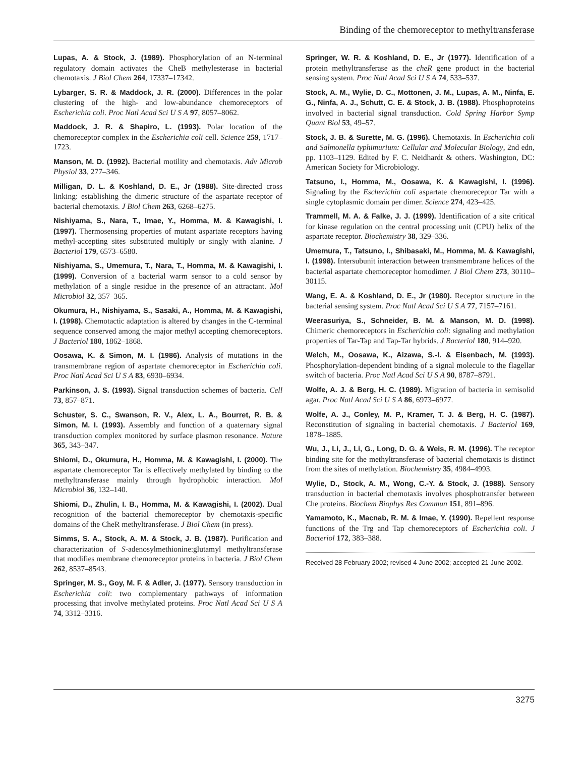Binding of the chemoreceptor to methyltransferase
Lupas, A. & Stock, J. (1989). Phosphorylation of an N-terminal regulatory domain activates the CheB methylesterase in bacterial chemotaxis. J Biol Chem 264, 17337–17342.
Lybarger, S. R. & Maddock, J. R. (2000). Differences in the polar clustering of the high- and low-abundance chemoreceptors of Escherichia coli. Proc Natl Acad Sci U S A 97, 8057–8062.
Maddock, J. R. & Shapiro, L. (1993). Polar location of the chemoreceptor complex in the Escherichia coli cell. Science 259, 1717–1723.
Manson, M. D. (1992). Bacterial motility and chemotaxis. Adv Microb Physiol 33, 277–346.
Milligan, D. L. & Koshland, D. E., Jr (1988). Site-directed cross linking: establishing the dimeric structure of the aspartate receptor of bacterial chemotaxis. J Biol Chem 263, 6268–6275.
Nishiyama, S., Nara, T., Imae, Y., Homma, M. & Kawagishi, I. (1997). Thermosensing properties of mutant aspartate receptors having methyl-accepting sites substituted multiply or singly with alanine. J Bacteriol 179, 6573–6580.
Nishiyama, S., Umemura, T., Nara, T., Homma, M. & Kawagishi, I. (1999). Conversion of a bacterial warm sensor to a cold sensor by methylation of a single residue in the presence of an attractant. Mol Microbiol 32, 357–365.
Okumura, H., Nishiyama, S., Sasaki, A., Homma, M. & Kawagishi, I. (1998). Chemotactic adaptation is altered by changes in the C-terminal sequence conserved among the major methyl accepting chemoreceptors. J Bacteriol 180, 1862–1868.
Oosawa, K. & Simon, M. I. (1986). Analysis of mutations in the transmembrane region of aspartate chemoreceptor in Escherichia coli. Proc Natl Acad Sci U S A 83, 6930–6934.
Parkinson, J. S. (1993). Signal transduction schemes of bacteria. Cell 73, 857–871.
Schuster, S. C., Swanson, R. V., Alex, L. A., Bourret, R. B. & Simon, M. I. (1993). Assembly and function of a quaternary signal transduction complex monitored by surface plasmon resonance. Nature 365, 343–347.
Shiomi, D., Okumura, H., Homma, M. & Kawagishi, I. (2000). The aspartate chemoreceptor Tar is effectively methylated by binding to the methyltransferase mainly through hydrophobic interaction. Mol Microbiol 36, 132–140.
Shiomi, D., Zhulin, I. B., Homma, M. & Kawagishi, I. (2002). Dual recognition of the bacterial chemoreceptor by chemotaxis-specific domains of the CheR methyltransferase. J Biol Chem (in press).
Simms, S. A., Stock, A. M. & Stock, J. B. (1987). Purification and characterization of S-adenosylmethionine:glutamyl methyltransferase that modifies membrane chemoreceptor proteins in bacteria. J Biol Chem 262, 8537–8543.
Springer, M. S., Goy, M. F. & Adler, J. (1977). Sensory transduction in Escherichia coli: two complementary pathways of information processing that involve methylated proteins. Proc Natl Acad Sci U S A 74, 3312–3316.
Springer, W. R. & Koshland, D. E., Jr (1977). Identification of a protein methyltransferase as the cheR gene product in the bacterial sensing system. Proc Natl Acad Sci U S A 74, 533–537.
Stock, A. M., Wylie, D. C., Mottonen, J. M., Lupas, A. M., Ninfa, E. G., Ninfa, A. J., Schutt, C. E. & Stock, J. B. (1988). Phosphoproteins involved in bacterial signal transduction. Cold Spring Harbor Symp Quant Biol 53, 49–57.
Stock, J. B. & Surette, M. G. (1996). Chemotaxis. In Escherichia coli and Salmonella typhimurium: Cellular and Molecular Biology, 2nd edn, pp. 1103–1129. Edited by F. C. Neidhardt & others. Washington, DC: American Society for Microbiology.
Tatsuno, I., Homma, M., Oosawa, K. & Kawagishi, I. (1996). Signaling by the Escherichia coli aspartate chemoreceptor Tar with a single cytoplasmic domain per dimer. Science 274, 423–425.
Trammell, M. A. & Falke, J. J. (1999). Identification of a site critical for kinase regulation on the central processing unit (CPU) helix of the aspartate receptor. Biochemistry 38, 329–336.
Umemura, T., Tatsuno, I., Shibasaki, M., Homma, M. & Kawagishi, I. (1998). Intersubunit interaction between transmembrane helices of the bacterial aspartate chemoreceptor homodimer. J Biol Chem 273, 30110–30115.
Wang, E. A. & Koshland, D. E., Jr (1980). Receptor structure in the bacterial sensing system. Proc Natl Acad Sci U S A 77, 7157–7161.
Weerasuriya, S., Schneider, B. M. & Manson, M. D. (1998). Chimeric chemoreceptors in Escherichia coli: signaling and methylation properties of Tar-Tap and Tap-Tar hybrids. J Bacteriol 180, 914–920.
Welch, M., Oosawa, K., Aizawa, S.-I. & Eisenbach, M. (1993). Phosphorylation-dependent binding of a signal molecule to the flagellar switch of bacteria. Proc Natl Acad Sci U S A 90, 8787–8791.
Wolfe, A. J. & Berg, H. C. (1989). Migration of bacteria in semisolid agar. Proc Natl Acad Sci U S A 86, 6973–6977.
Wolfe, A. J., Conley, M. P., Kramer, T. J. & Berg, H. C. (1987). Reconstitution of signaling in bacterial chemotaxis. J Bacteriol 169, 1878–1885.
Wu, J., Li, J., Li, G., Long, D. G. & Weis, R. M. (1996). The receptor binding site for the methyltransferase of bacterial chemotaxis is distinct from the sites of methylation. Biochemistry 35, 4984–4993.
Wylie, D., Stock, A. M., Wong, C.-Y. & Stock, J. (1988). Sensory transduction in bacterial chemotaxis involves phosphotransfer between Che proteins. Biochem Biophys Res Commun 151, 891–896.
Yamamoto, K., Macnab, R. M. & Imae, Y. (1990). Repellent response functions of the Trg and Tap chemoreceptors of Escherichia coli. J Bacteriol 172, 383–388.
Received 28 February 2002; revised 4 June 2002; accepted 21 June 2002.
3275